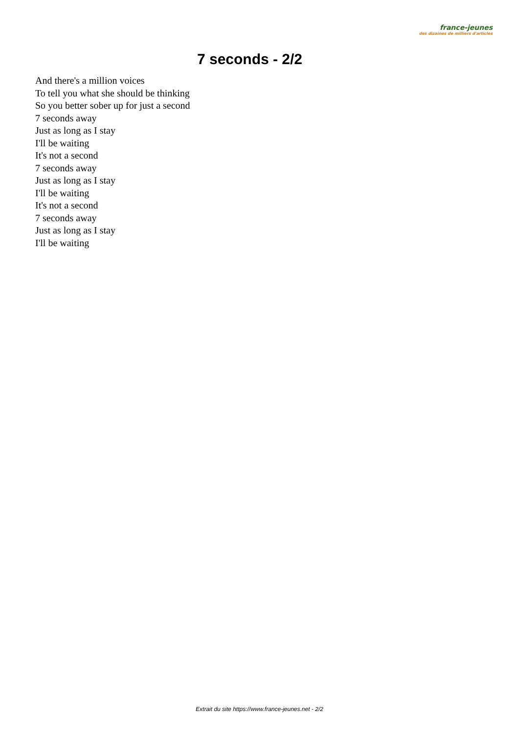france-jeunes
des dizaines de milliers d'articles
7 seconds - 2/2
And there's a million voices
To tell you what she should be thinking
So you better sober up for just a second
7 seconds away
Just as long as I stay
I'll be waiting
It's not a second
7 seconds away
Just as long as I stay
I'll be waiting
It's not a second
7 seconds away
Just as long as I stay
I'll be waiting
Extrait du site https://www.france-jeunes.net - 2/2